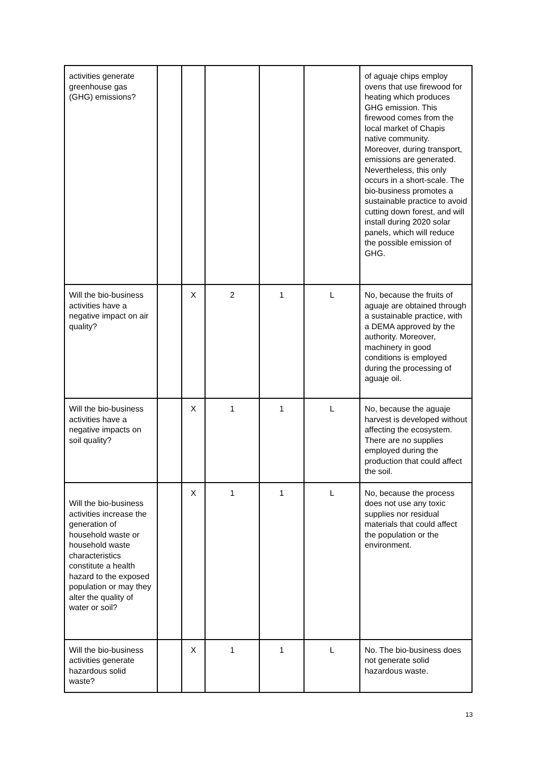| activities generate greenhouse gas (GHG) emissions? | | | | | | of aguaje chips employ ovens that use firewood for heating which produces GHG emission. This firewood comes from the local market of Chapis native community. Moreover, during transport, emissions are generated. Nevertheless, this only occurs in a short-scale. The bio-business promotes a sustainable practice to avoid cutting down forest, and will install during 2020 solar panels, which will reduce the possible emission of GHG. |
| Will the bio-business activities have a negative impact on air quality? | | X | 2 | 1 | L | No, because the fruits of aguaje are obtained through a sustainable practice, with a DEMA approved by the authority. Moreover, machinery in good conditions is employed during the processing of aguaje oil. |
| Will the bio-business activities have a negative impacts on soil quality? | | X | 1 | 1 | L | No, because the aguaje harvest is developed without affecting the ecosystem. There are no supplies employed during the production that could affect the soil. |
| Will the bio-business activities increase the generation of household waste or household waste characteristics constitute a health hazard to the exposed population or may they alter the quality of water or soil? | | X | 1 | 1 | L | No, because the process does not use any toxic supplies nor residual materials that could affect the population or the environment. |
| Will the bio-business activities generate hazardous solid waste? | | X | 1 | 1 | L | No. The bio-business does not generate solid hazardous waste. |
13